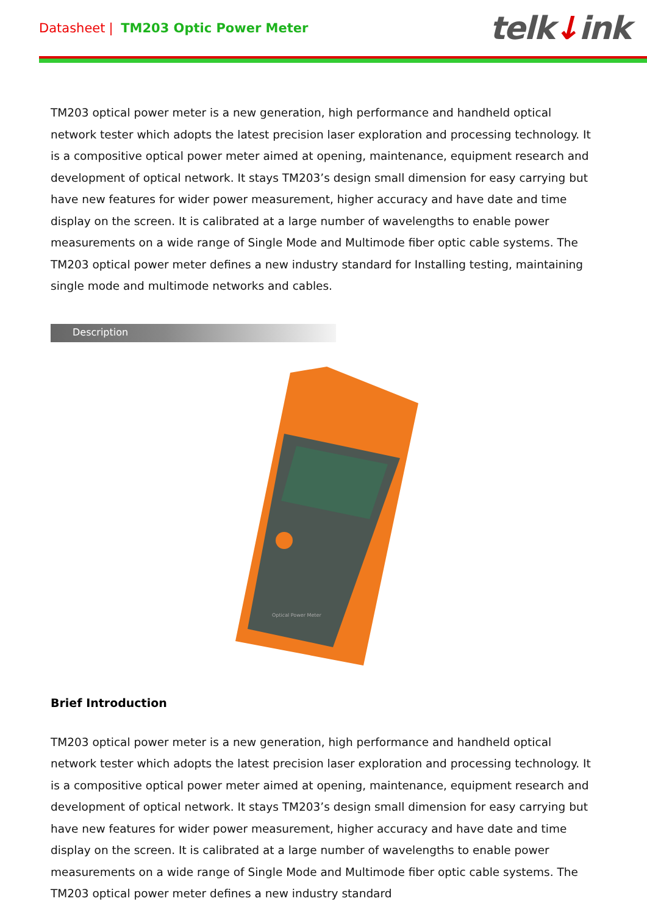Datasheet | TM203 Optic Power Meter
telk↓ink
TM203 optical power meter is a new generation, high performance and handheld optical network tester which adopts the latest precision laser exploration and processing technology. It is a compositive optical power meter aimed at opening, maintenance, equipment research and development of optical network. It stays TM203’s design small dimension for easy carrying but have new features for wider power measurement, higher accuracy and have date and time display on the screen. It is calibrated at a large number of wavelengths to enable power measurements on a wide range of Single Mode and Multimode fiber optic cable systems. The TM203 optical power meter defines a new industry standard for Installing testing, maintaining single mode and multimode networks and cables.
Description
Optical Power Meter
Brief Introduction
TM203 optical power meter is a new generation, high performance and handheld optical network tester which adopts the latest precision laser exploration and processing technology. It is a compositive optical power meter aimed at opening, maintenance, equipment research and development of optical network. It stays TM203’s design small dimension for easy carrying but have new features for wider power measurement, higher accuracy and have date and time display on the screen. It is calibrated at a large number of wavelengths to enable power measurements on a wide range of Single Mode and Multimode fiber optic cable systems. The TM203 optical power meter defines a new industry standard